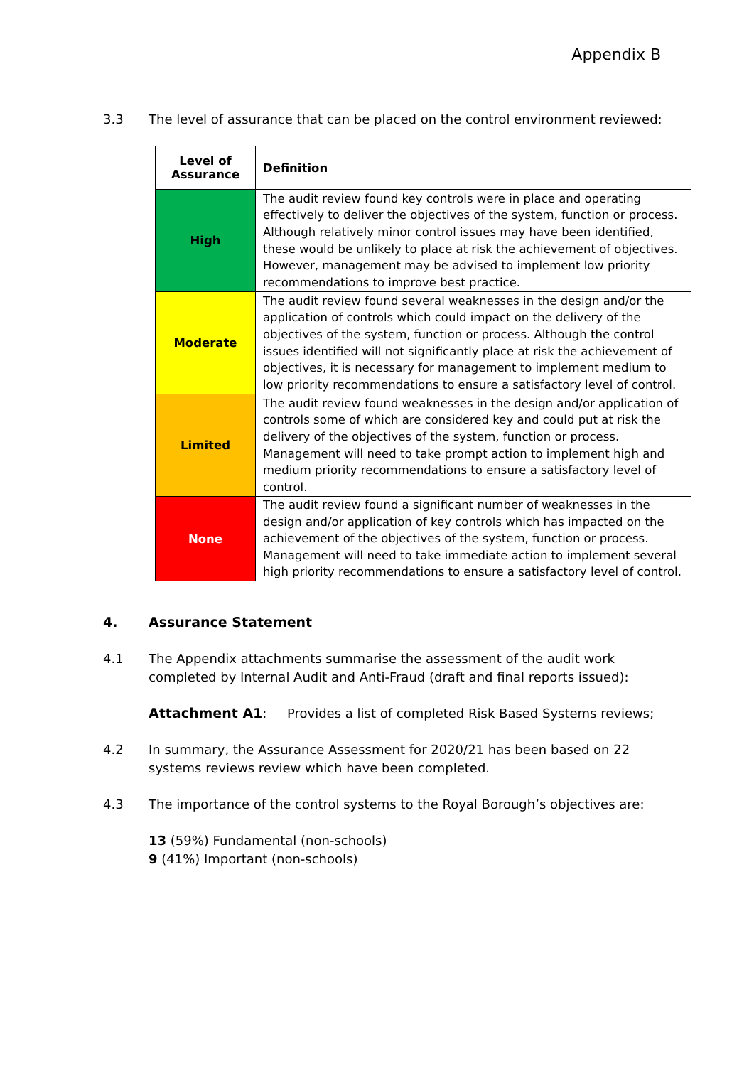Appendix B
3.3 The level of assurance that can be placed on the control environment reviewed:
| Level of Assurance | Definition |
| --- | --- |
| High | The audit review found key controls were in place and operating effectively to deliver the objectives of the system, function or process. Although relatively minor control issues may have been identified, these would be unlikely to place at risk the achievement of objectives. However, management may be advised to implement low priority recommendations to improve best practice. |
| Moderate | The audit review found several weaknesses in the design and/or the application of controls which could impact on the delivery of the objectives of the system, function or process. Although the control issues identified will not significantly place at risk the achievement of objectives, it is necessary for management to implement medium to low priority recommendations to ensure a satisfactory level of control. |
| Limited | The audit review found weaknesses in the design and/or application of controls some of which are considered key and could put at risk the delivery of the objectives of the system, function or process. Management will need to take prompt action to implement high and medium priority recommendations to ensure a satisfactory level of control. |
| None | The audit review found a significant number of weaknesses in the design and/or application of key controls which has impacted on the achievement of the objectives of the system, function or process. Management will need to take immediate action to implement several high priority recommendations to ensure a satisfactory level of control. |
4. Assurance Statement
4.1 The Appendix attachments summarise the assessment of the audit work completed by Internal Audit and Anti-Fraud (draft and final reports issued):
Attachment A1: Provides a list of completed Risk Based Systems reviews;
4.2 In summary, the Assurance Assessment for 2020/21 has been based on 22 systems reviews review which have been completed.
4.3 The importance of the control systems to the Royal Borough’s objectives are:
13 (59%) Fundamental (non-schools)
9 (41%) Important (non-schools)